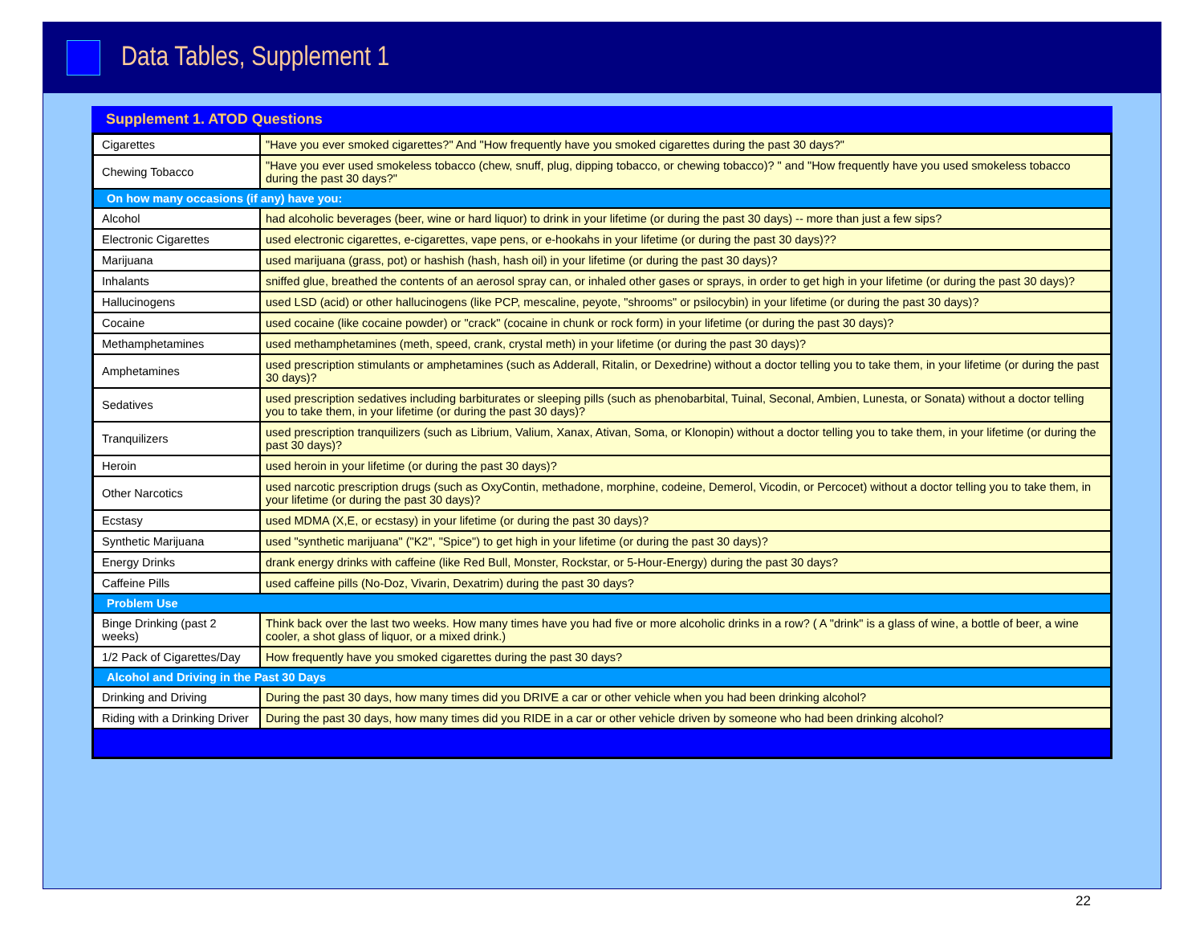Data Tables, Supplement 1
Supplement 1. ATOD Questions
| Cigarettes | "Have you ever smoked cigarettes?" And "How frequently have you smoked cigarettes during the past 30 days?" |
| Chewing Tobacco | "Have you ever used smokeless tobacco (chew, snuff, plug, dipping tobacco, or chewing tobacco)? " and "How frequently have you used smokeless tobacco during the past 30 days?" |
| On how many occasions (if any) have you: | |
| Alcohol | had alcoholic beverages (beer, wine or hard liquor) to drink in your lifetime (or during the past 30 days) -- more than just a few sips? |
| Electronic Cigarettes | used electronic cigarettes, e-cigarettes, vape pens, or e-hookahs in your lifetime (or during the past 30 days)?? |
| Marijuana | used marijuana (grass, pot) or hashish (hash, hash oil) in your lifetime (or during the past 30 days)? |
| Inhalants | sniffed glue, breathed the contents of an aerosol spray can, or inhaled other gases or sprays, in order to get high in your lifetime (or during the past 30 days)? |
| Hallucinogens | used LSD (acid) or other hallucinogens (like PCP, mescaline, peyote, "shrooms" or psilocybin) in your lifetime (or during the past 30 days)? |
| Cocaine | used cocaine (like cocaine powder) or "crack" (cocaine in chunk or rock form) in your lifetime (or during the past 30 days)? |
| Methamphetamines | used methamphetamines (meth, speed, crank, crystal meth) in your lifetime (or during the past 30 days)? |
| Amphetamines | used prescription stimulants or amphetamines (such as Adderall, Ritalin, or Dexedrine) without a doctor telling you to take them, in your lifetime (or during the past 30 days)? |
| Sedatives | used prescription sedatives including barbiturates or sleeping pills (such as phenobarbital, Tuinal, Seconal, Ambien, Lunesta, or Sonata) without a doctor telling you to take them, in your lifetime (or during the past 30 days)? |
| Tranquilizers | used prescription tranquilizers (such as Librium, Valium, Xanax, Ativan, Soma, or Klonopin) without a doctor telling you to take them, in your lifetime (or during the past 30 days)? |
| Heroin | used heroin in your lifetime (or during the past 30 days)? |
| Other Narcotics | used narcotic prescription drugs (such as OxyContin, methadone, morphine, codeine, Demerol, Vicodin, or Percocet) without a doctor telling you to take them, in your lifetime (or during the past 30 days)? |
| Ecstasy | used MDMA (X,E, or ecstasy) in your lifetime (or during the past 30 days)? |
| Synthetic Marijuana | used "synthetic marijuana" ("K2", "Spice") to get high in your lifetime (or during the past 30 days)? |
| Energy Drinks | drank energy drinks with caffeine (like Red Bull, Monster, Rockstar, or 5-Hour-Energy) during the past 30 days? |
| Caffeine Pills | used caffeine pills (No-Doz, Vivarin, Dexatrim) during the past 30 days? |
| Problem Use | |
| Binge Drinking (past 2 weeks) | Think back over the last two weeks. How many times have you had five or more alcoholic drinks in a row? ( A "drink" is a glass of wine, a bottle of beer, a wine cooler, a shot glass of liquor, or a mixed drink.) |
| 1/2 Pack of Cigarettes/Day | How frequently have you smoked cigarettes during the past 30 days? |
| Alcohol and Driving in the Past 30 Days | |
| Drinking and Driving | During the past 30 days, how many times did you DRIVE a car or other vehicle when you had been drinking alcohol? |
| Riding with a Drinking Driver | During the past 30 days, how many times did you RIDE in a car or other vehicle driven by someone who had been drinking alcohol? |
22